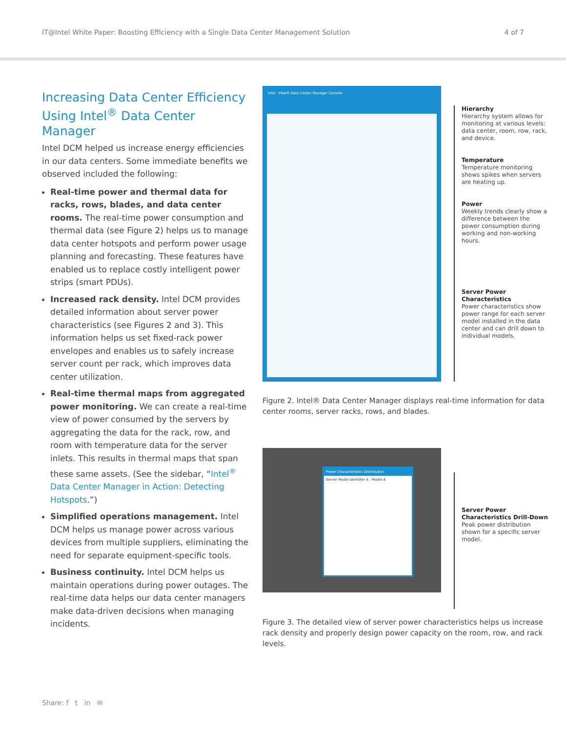IT@Intel White Paper: Boosting Efficiency with a Single Data Center Management Solution 4 of 7
Increasing Data Center Efficiency Using Intel<sup>®</sup> Data Center Manager
Intel DCM helped us increase energy efficiencies in our data centers. Some immediate benefits we observed included the following:
Real-time power and thermal data for racks, rows, blades, and data center rooms. The real-time power consumption and thermal data (see Figure 2) helps us to manage data center hotspots and perform power usage planning and forecasting. These features have enabled us to replace costly intelligent power strips (smart PDUs).
Increased rack density. Intel DCM provides detailed information about server power characteristics (see Figures 2 and 3). This information helps us set fixed-rack power envelopes and enables us to safely increase server count per rack, which improves data center utilization.
Real-time thermal maps from aggregated power monitoring. We can create a real-time view of power consumed by the servers by aggregating the data for the rack, row, and room with temperature data for the server inlets. This results in thermal maps that span these same assets. (See the sidebar, “Intel<sup>®</sup> Data Center Manager in Action: Detecting Hotspots.”)
Simplified operations management. Intel DCM helps us manage power across various devices from multiple suppliers, eliminating the need for separate equipment-specific tools.
Business continuity. Intel DCM helps us maintain operations during power outages. The real-time data helps our data center managers make data-driven decisions when managing incidents.
intel · Intel® Data Center Manager Console
Hierarchy
Hierarchy system allows for monitoring at various levels: data center, room, row, rack, and device.
Temperature
Temperature monitoring shows spikes when servers are heating up.
Power
Weekly trends clearly show a difference between the power consumption during working and non-working hours.
Server Power Characteristics
Power characteristics show power range for each server model installed in the data center and can drill down to individual models.
Figure 2. Intel® Data Center Manager displays real-time information for data center rooms, server racks, rows, and blades.
Power Characteristics Distribution
Server Model Identifier A - Model A
Server Power Characteristics Drill-Down
Peak power distribution shown for a specific server model.
Figure 3. The detailed view of server power characteristics helps us increase rack density and properly design power capacity on the room, row, and rack levels.
Share: f t in ✉